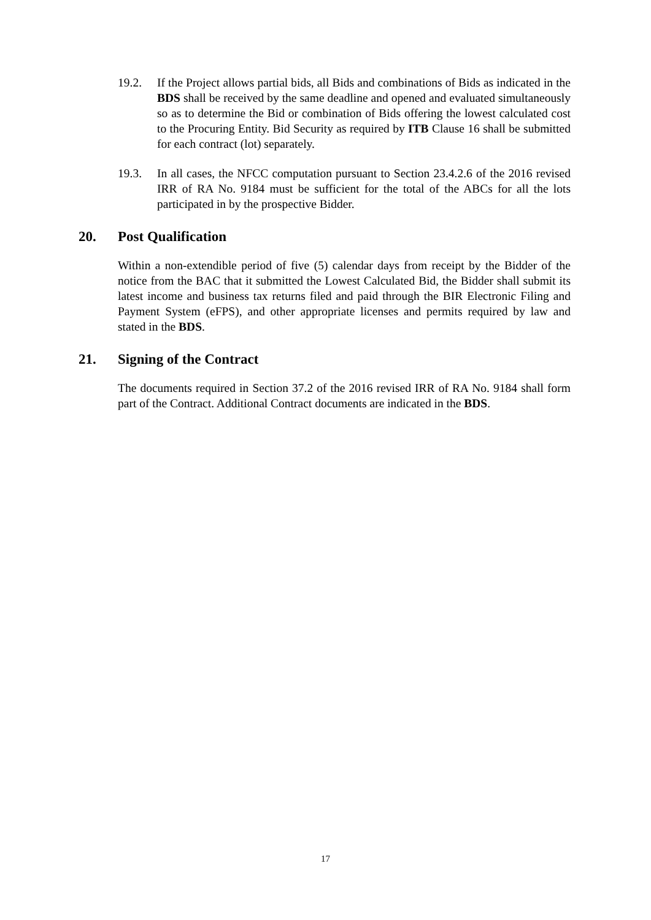19.2. If the Project allows partial bids, all Bids and combinations of Bids as indicated in the BDS shall be received by the same deadline and opened and evaluated simultaneously so as to determine the Bid or combination of Bids offering the lowest calculated cost to the Procuring Entity. Bid Security as required by ITB Clause 16 shall be submitted for each contract (lot) separately.
19.3. In all cases, the NFCC computation pursuant to Section 23.4.2.6 of the 2016 revised IRR of RA No. 9184 must be sufficient for the total of the ABCs for all the lots participated in by the prospective Bidder.
20. Post Qualification
Within a non-extendible period of five (5) calendar days from receipt by the Bidder of the notice from the BAC that it submitted the Lowest Calculated Bid, the Bidder shall submit its latest income and business tax returns filed and paid through the BIR Electronic Filing and Payment System (eFPS), and other appropriate licenses and permits required by law and stated in the BDS.
21. Signing of the Contract
The documents required in Section 37.2 of the 2016 revised IRR of RA No. 9184 shall form part of the Contract. Additional Contract documents are indicated in the BDS.
17